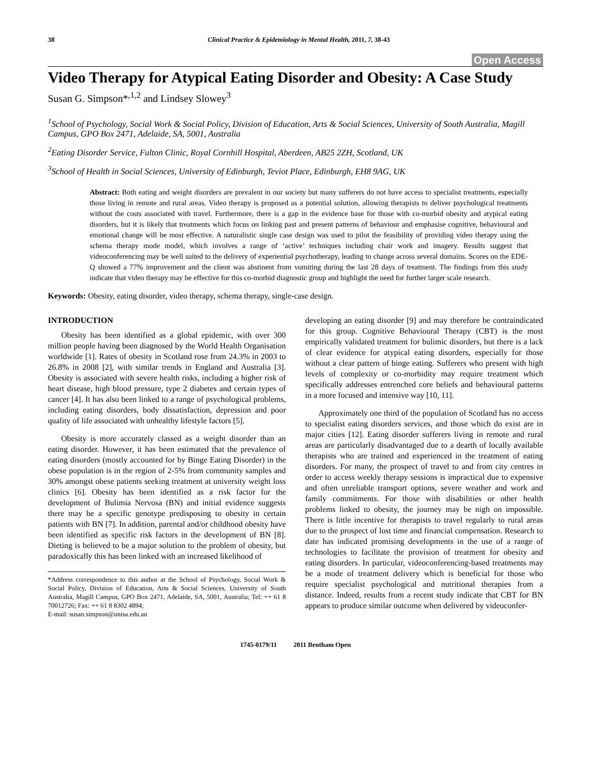38 Clinical Practice & Epidemiology in Mental Health, 2011, 7, 38-43
Open Access
Video Therapy for Atypical Eating Disorder and Obesity: A Case Study
Susan G. Simpson*<sup>,1,2</sup> and Lindsey Slowey<sup>3</sup>
<sup>1</sup> School of Psychology, Social Work & Social Policy, Division of Education, Arts & Social Sciences, University of South Australia, Magill Campus, GPO Box 2471, Adelaide, SA, 5001, Australia
<sup>2</sup> Eating Disorder Service, Fulton Clinic, Royal Cornhill Hospital, Aberdeen, AB25 2ZH, Scotland, UK
<sup>3</sup> School of Health in Social Sciences, University of Edinburgh, Teviot Place, Edinburgh, EH8 9AG, UK
Abstract: Both eating and weight disorders are prevalent in our society but many sufferers do not have access to specialist treatments, especially those living in remote and rural areas. Video therapy is proposed as a potential solution, allowing therapists to deliver psychological treatments without the costs associated with travel. Furthermore, there is a gap in the evidence base for those with co-morbid obesity and atypical eating disorders, but it is likely that treatments which focus on linking past and present patterns of behaviour and emphasise cognitive, behavioural and emotional change will be most effective. A naturalistic single case design was used to pilot the feasibility of providing video therapy using the schema therapy mode model, which involves a range of ‘active’ techniques including chair work and imagery. Results suggest that videoconferencing may be well suited to the delivery of experiential psychotherapy, leading to change across several domains. Scores on the EDE-Q showed a 77% improvement and the client was abstinent from vomiting during the last 28 days of treatment. The findings from this study indicate that video therapy may be effective for this co-morbid diagnostic group and highlight the need for further larger scale research.
Keywords: Obesity, eating disorder, video therapy, schema therapy, single-case design.
INTRODUCTION
Obesity has been identified as a global epidemic, with over 300 million people having been diagnosed by the World Health Organisation worldwide [1]. Rates of obesity in Scotland rose from 24.3% in 2003 to 26.8% in 2008 [2], with similar trends in England and Australia [3]. Obesity is associated with severe health risks, including a higher risk of heart disease, high blood pressure, type 2 diabetes and certain types of cancer [4]. It has also been linked to a range of psychological problems, including eating disorders, body dissatisfaction, depression and poor quality of life associated with unhealthy lifestyle factors [5].
Obesity is more accurately classed as a weight disorder than an eating disorder. However, it has been estimated that the prevalence of eating disorders (mostly accounted for by Binge Eating Disorder) in the obese population is in the region of 2-5% from community samples and 30% amongst obese patients seeking treatment at university weight loss clinics [6]. Obesity has been identified as a risk factor for the development of Bulimia Nervosa (BN) and initial evidence suggests there may be a specific genotype predisposing to obesity in certain patients with BN [7]. In addition, parental and/or childhood obesity have been identified as specific risk factors in the development of BN [8]. Dieting is believed to be a major solution to the problem of obesity, but paradoxically this has been linked with an increased likelihood of
*Address correspondence to this author at the School of Psychology, Social Work & Social Policy, Division of Education, Arts & Social Sciences, University of South Australia, Magill Campus, GPO Box 2471, Adelaide, SA, 5001, Australia; Tel: ++ 61 8 70012726; Fax: ++ 61 8 8302 4894;
E-mail: susan.simpson@unisa.edu.au
developing an eating disorder [9] and may therefore be contraindicated for this group. Cognitive Behavioural Therapy (CBT) is the most empirically validated treatment for bulimic disorders, but there is a lack of clear evidence for atypical eating disorders, especially for those without a clear pattern of binge eating. Sufferers who present with high levels of complexity or co-morbidity may require treatment which specifically addresses entrenched core beliefs and behavioural patterns in a more focused and intensive way [10, 11].
Approximately one third of the population of Scotland has no access to specialist eating disorders services, and those which do exist are in major cities [12]. Eating disorder sufferers living in remote and rural areas are particularly disadvantaged due to a dearth of locally available therapists who are trained and experienced in the treatment of eating disorders. For many, the prospect of travel to and from city centres in order to access weekly therapy sessions is impractical due to expensive and often unreliable transport options, severe weather and work and family commitments. For those with disabilities or other health problems linked to obesity, the journey may be nigh on impossible. There is little incentive for therapists to travel regularly to rural areas due to the prospect of lost time and financial compensation. Research to date has indicated promising developments in the use of a range of technologies to facilitate the provision of treatment for obesity and eating disorders. In particular, videoconferencing-based treatments may be a mode of treatment delivery which is beneficial for those who require specialist psychological and nutritional therapies from a distance. Indeed, results from a recent study indicate that CBT for BN appears to produce similar outcome when delivered by videoconfer-
1745-0179/11 2011 Bentham Open